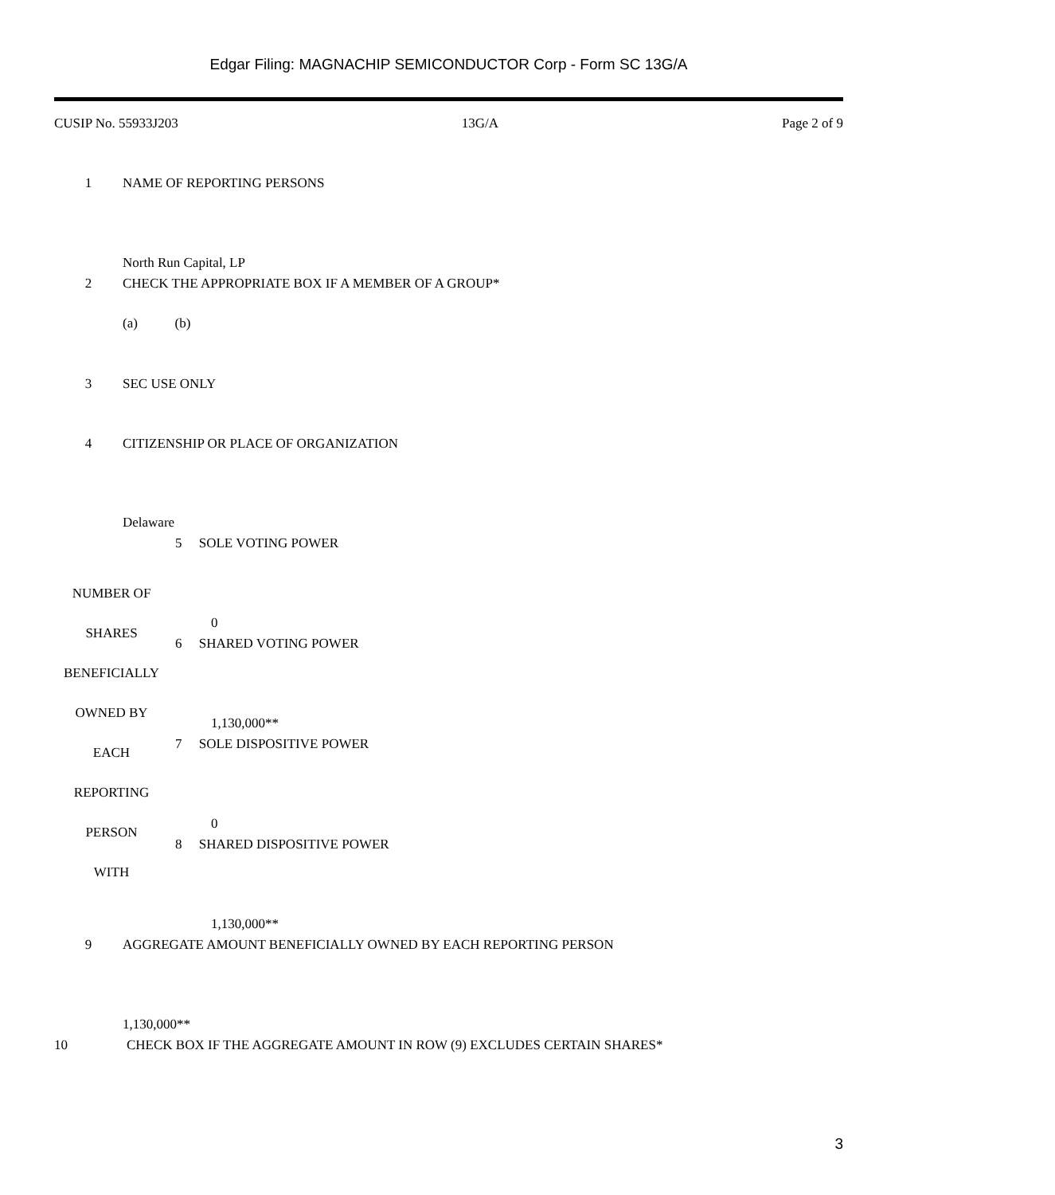Edgar Filing: MAGNACHIP SEMICONDUCTOR Corp - Form SC 13G/A
CUSIP No. 55933J203 13G/A Page 2 of 9
1 NAME OF REPORTING PERSONS
North Run Capital, LP
2 CHECK THE APPROPRIATE BOX IF A MEMBER OF A GROUP*
(a) (b)
3 SEC USE ONLY
4 CITIZENSHIP OR PLACE OF ORGANIZATION
Delaware
NUMBER OF
SHARES
BENEFICIALLY
OWNED BY
EACH
REPORTING
PERSON
WITH
5 SOLE VOTING POWER
0
6 SHARED VOTING POWER
1,130,000**
7 SOLE DISPOSITIVE POWER
0
8 SHARED DISPOSITIVE POWER
1,130,000**
9 AGGREGATE AMOUNT BENEFICIALLY OWNED BY EACH REPORTING PERSON
1,130,000**
10 CHECK BOX IF THE AGGREGATE AMOUNT IN ROW (9) EXCLUDES CERTAIN SHARES*
3